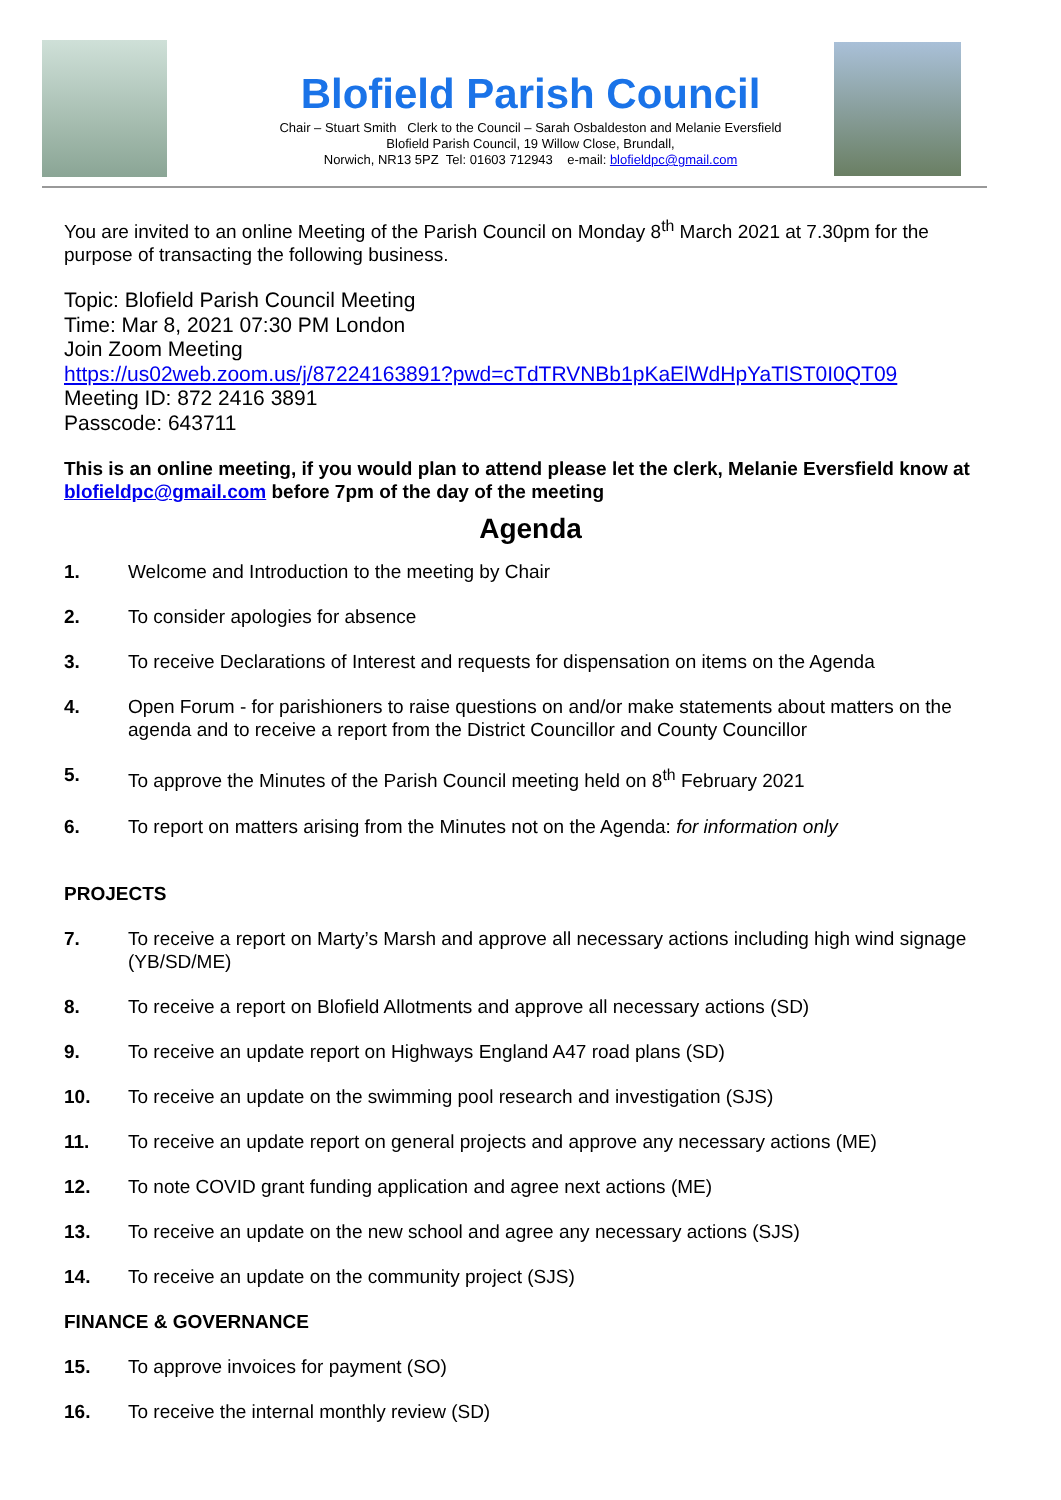Blofield Parish Council
Chair – Stuart Smith Clerk to the Council – Sarah Osbaldeston and Melanie Eversfield
Blofield Parish Council, 19 Willow Close, Brundall,
Norwich, NR13 5PZ Tel: 01603 712943 e-mail: blofieldpc@gmail.com
You are invited to an online Meeting of the Parish Council on Monday 8<sup>th</sup> March 2021 at 7.30pm for the purpose of transacting the following business.
Topic: Blofield Parish Council Meeting
Time: Mar 8, 2021 07:30 PM London
Join Zoom Meeting
https://us02web.zoom.us/j/87224163891?pwd=cTdTRVNBb1pKaElWdHpYaTlST0I0QT09
Meeting ID: 872 2416 3891
Passcode: 643711
This is an online meeting, if you would plan to attend please let the clerk, Melanie Eversfield know at blofieldpc@gmail.com before 7pm of the day of the meeting
Agenda
1. Welcome and Introduction to the meeting by Chair
2. To consider apologies for absence
3. To receive Declarations of Interest and requests for dispensation on items on the Agenda
4. Open Forum - for parishioners to raise questions on and/or make statements about matters on the agenda and to receive a report from the District Councillor and County Councillor
5. To approve the Minutes of the Parish Council meeting held on 8<sup>th</sup> February 2021
6. To report on matters arising from the Minutes not on the Agenda: for information only
PROJECTS
7. To receive a report on Marty’s Marsh and approve all necessary actions including high wind signage (YB/SD/ME)
8. To receive a report on Blofield Allotments and approve all necessary actions (SD)
9. To receive an update report on Highways England A47 road plans (SD)
10. To receive an update on the swimming pool research and investigation (SJS)
11. To receive an update report on general projects and approve any necessary actions (ME)
12. To note COVID grant funding application and agree next actions (ME)
13. To receive an update on the new school and agree any necessary actions (SJS)
14. To receive an update on the community project (SJS)
FINANCE & GOVERNANCE
15. To approve invoices for payment (SO)
16. To receive the internal monthly review (SD)